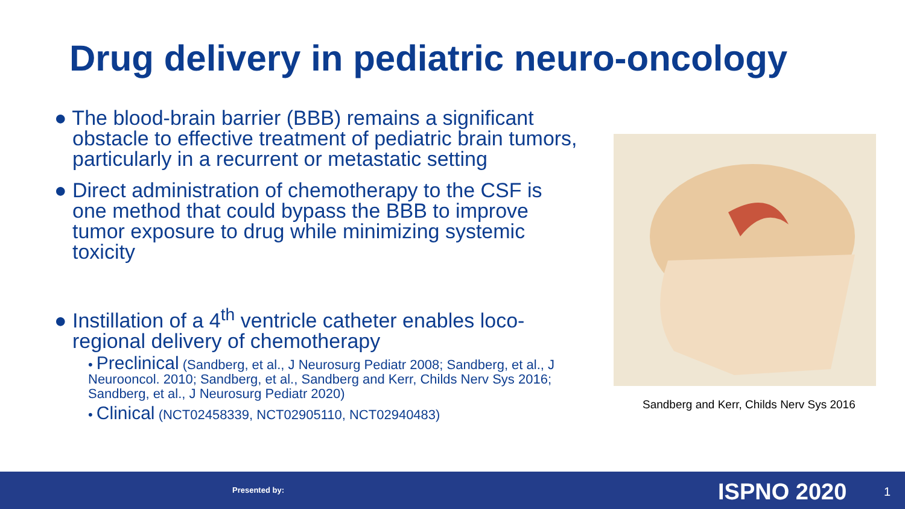Drug delivery in pediatric neuro-oncology
● The blood-brain barrier (BBB) remains a significant obstacle to effective treatment of pediatric brain tumors, particularly in a recurrent or metastatic setting
● Direct administration of chemotherapy to the CSF is one method that could bypass the BBB to improve tumor exposure to drug while minimizing systemic toxicity
● Instillation of a 4<sup>th</sup> ventricle catheter enables loco-regional delivery of chemotherapy
• Preclinical (Sandberg, et al., J Neurosurg Pediatr 2008; Sandberg, et al., J Neurooncol. 2010; Sandberg, et al., Sandberg and Kerr, Childs Nerv Sys 2016; Sandberg, et al., J Neurosurg Pediatr 2020)
• Clinical (NCT02458339, NCT02905110, NCT02940483)
Sandberg and Kerr, Childs Nerv Sys 2016
Presented by: ISPNO 2020 1